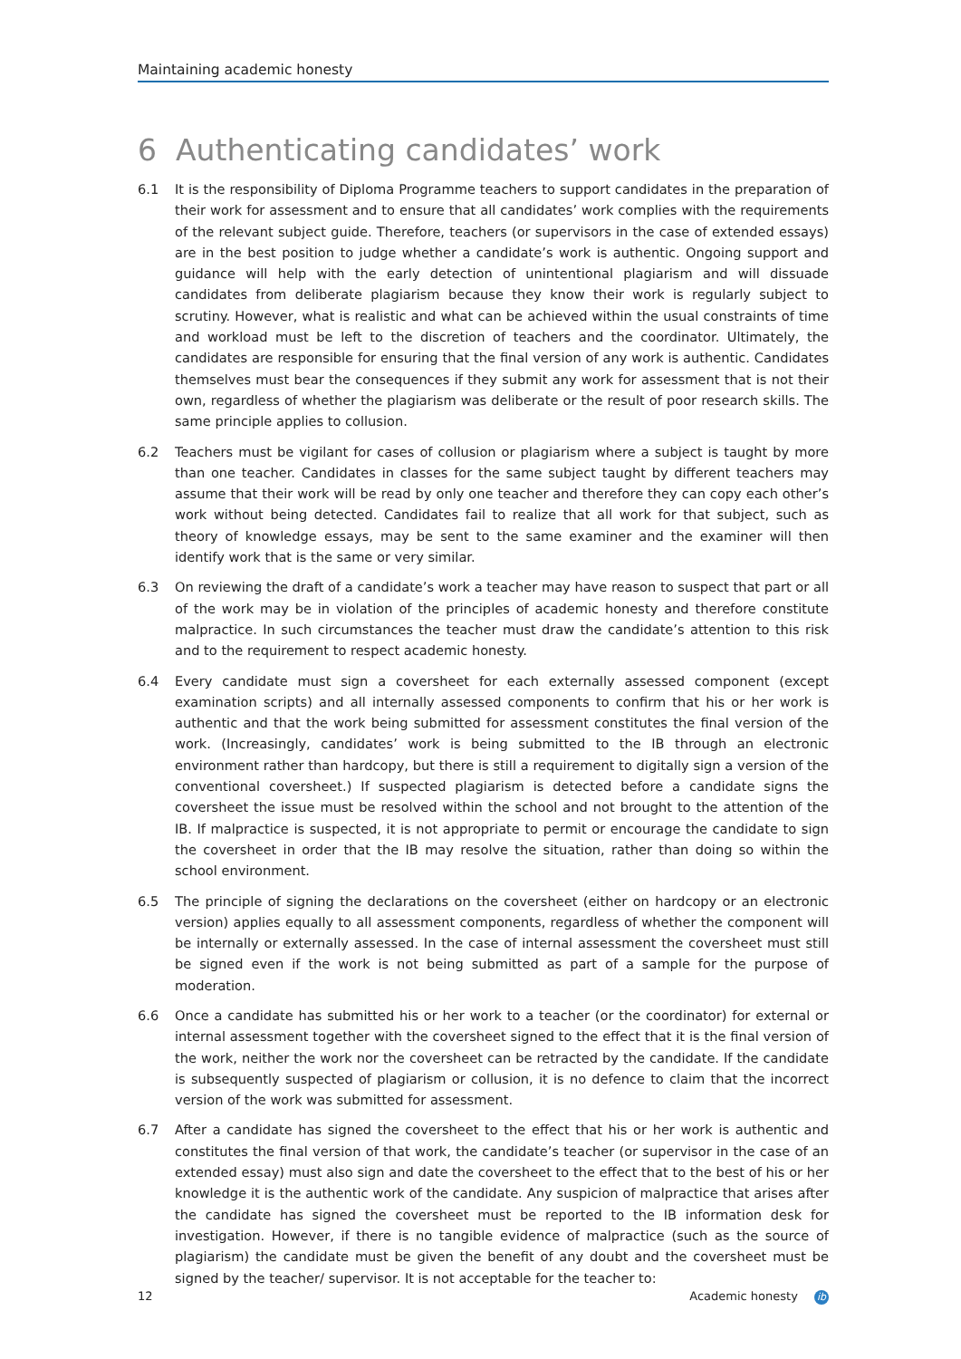Maintaining academic honesty
6 Authenticating candidates’ work
6.1 It is the responsibility of Diploma Programme teachers to support candidates in the preparation of their work for assessment and to ensure that all candidates’ work complies with the requirements of the relevant subject guide. Therefore, teachers (or supervisors in the case of extended essays) are in the best position to judge whether a candidate’s work is authentic. Ongoing support and guidance will help with the early detection of unintentional plagiarism and will dissuade candidates from deliberate plagiarism because they know their work is regularly subject to scrutiny. However, what is realistic and what can be achieved within the usual constraints of time and workload must be left to the discretion of teachers and the coordinator. Ultimately, the candidates are responsible for ensuring that the final version of any work is authentic. Candidates themselves must bear the consequences if they submit any work for assessment that is not their own, regardless of whether the plagiarism was deliberate or the result of poor research skills. The same principle applies to collusion.
6.2 Teachers must be vigilant for cases of collusion or plagiarism where a subject is taught by more than one teacher. Candidates in classes for the same subject taught by different teachers may assume that their work will be read by only one teacher and therefore they can copy each other’s work without being detected. Candidates fail to realize that all work for that subject, such as theory of knowledge essays, may be sent to the same examiner and the examiner will then identify work that is the same or very similar.
6.3 On reviewing the draft of a candidate’s work a teacher may have reason to suspect that part or all of the work may be in violation of the principles of academic honesty and therefore constitute malpractice. In such circumstances the teacher must draw the candidate’s attention to this risk and to the requirement to respect academic honesty.
6.4 Every candidate must sign a coversheet for each externally assessed component (except examination scripts) and all internally assessed components to confirm that his or her work is authentic and that the work being submitted for assessment constitutes the final version of the work. (Increasingly, candidates’ work is being submitted to the IB through an electronic environment rather than hardcopy, but there is still a requirement to digitally sign a version of the conventional coversheet.) If suspected plagiarism is detected before a candidate signs the coversheet the issue must be resolved within the school and not brought to the attention of the IB. If malpractice is suspected, it is not appropriate to permit or encourage the candidate to sign the coversheet in order that the IB may resolve the situation, rather than doing so within the school environment.
6.5 The principle of signing the declarations on the coversheet (either on hardcopy or an electronic version) applies equally to all assessment components, regardless of whether the component will be internally or externally assessed. In the case of internal assessment the coversheet must still be signed even if the work is not being submitted as part of a sample for the purpose of moderation.
6.6 Once a candidate has submitted his or her work to a teacher (or the coordinator) for external or internal assessment together with the coversheet signed to the effect that it is the final version of the work, neither the work nor the coversheet can be retracted by the candidate. If the candidate is subsequently suspected of plagiarism or collusion, it is no defence to claim that the incorrect version of the work was submitted for assessment.
6.7 After a candidate has signed the coversheet to the effect that his or her work is authentic and constitutes the final version of that work, the candidate’s teacher (or supervisor in the case of an extended essay) must also sign and date the coversheet to the effect that to the best of his or her knowledge it is the authentic work of the candidate. Any suspicion of malpractice that arises after the candidate has signed the coversheet must be reported to the IB information desk for investigation. However, if there is no tangible evidence of malpractice (such as the source of plagiarism) the candidate must be given the benefit of any doubt and the coversheet must be signed by the teacher/ supervisor. It is not acceptable for the teacher to:
12 Academic honesty ib